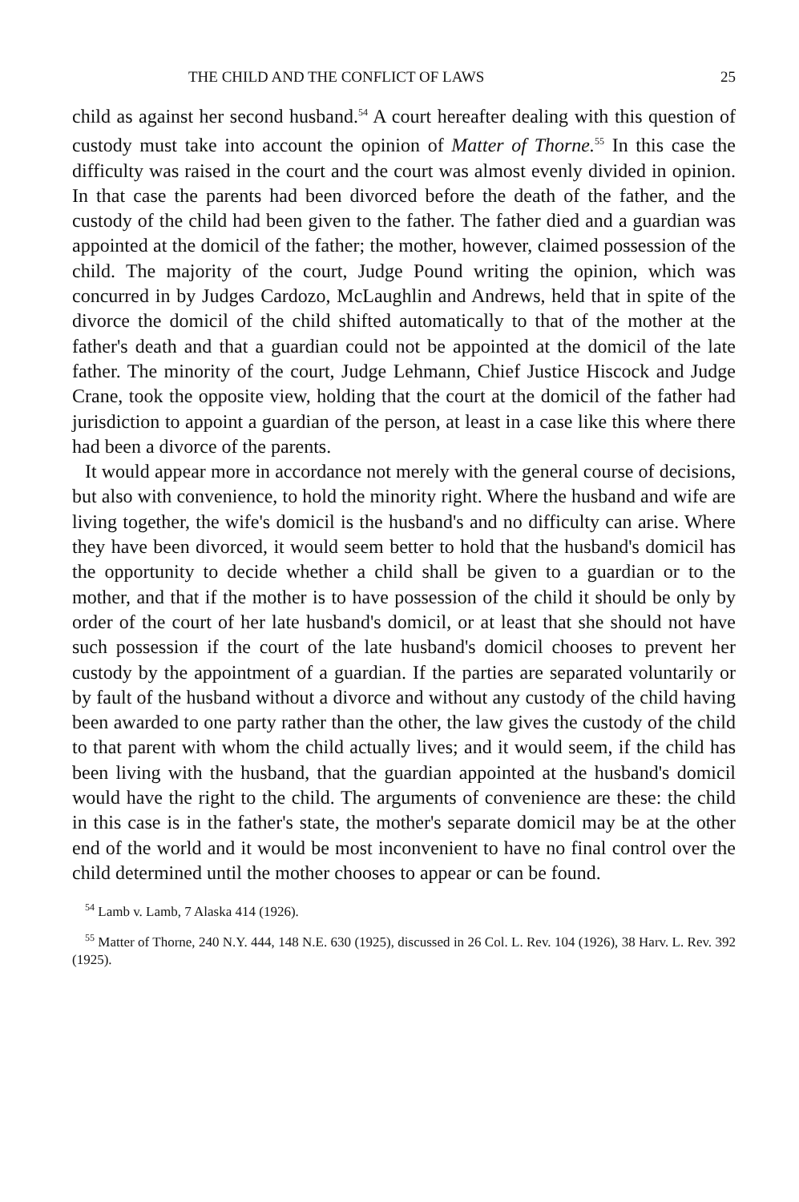THE CHILD AND THE CONFLICT OF LAWS 25
child as against her second husband.<sup>54</sup> A court hereafter dealing with this question of custody must take into account the opinion of Matter of Thorne.<sup>55</sup> In this case the difficulty was raised in the court and the court was almost evenly divided in opinion. In that case the parents had been divorced before the death of the father, and the custody of the child had been given to the father. The father died and a guardian was appointed at the domicil of the father; the mother, however, claimed possession of the child. The majority of the court, Judge Pound writing the opinion, which was concurred in by Judges Cardozo, McLaughlin and Andrews, held that in spite of the divorce the domicil of the child shifted automatically to that of the mother at the father's death and that a guardian could not be appointed at the domicil of the late father. The minority of the court, Judge Lehmann, Chief Justice Hiscock and Judge Crane, took the opposite view, holding that the court at the domicil of the father had jurisdiction to appoint a guardian of the person, at least in a case like this where there had been a divorce of the parents.
It would appear more in accordance not merely with the general course of decisions, but also with convenience, to hold the minority right. Where the husband and wife are living together, the wife's domicil is the husband's and no difficulty can arise. Where they have been divorced, it would seem better to hold that the husband's domicil has the opportunity to decide whether a child shall be given to a guardian or to the mother, and that if the mother is to have possession of the child it should be only by order of the court of her late husband's domicil, or at least that she should not have such possession if the court of the late husband's domicil chooses to prevent her custody by the appointment of a guardian. If the parties are separated voluntarily or by fault of the husband without a divorce and without any custody of the child having been awarded to one party rather than the other, the law gives the custody of the child to that parent with whom the child actually lives; and it would seem, if the child has been living with the husband, that the guardian appointed at the husband's domicil would have the right to the child. The arguments of convenience are these: the child in this case is in the father's state, the mother's separate domicil may be at the other end of the world and it would be most inconvenient to have no final control over the child determined until the mother chooses to appear or can be found.
<sup>54</sup> Lamb v. Lamb, 7 Alaska 414 (1926).
<sup>55</sup> Matter of Thorne, 240 N.Y. 444, 148 N.E. 630 (1925), discussed in 26 Col. L. Rev. 104 (1926), 38 Harv. L. Rev. 392 (1925).